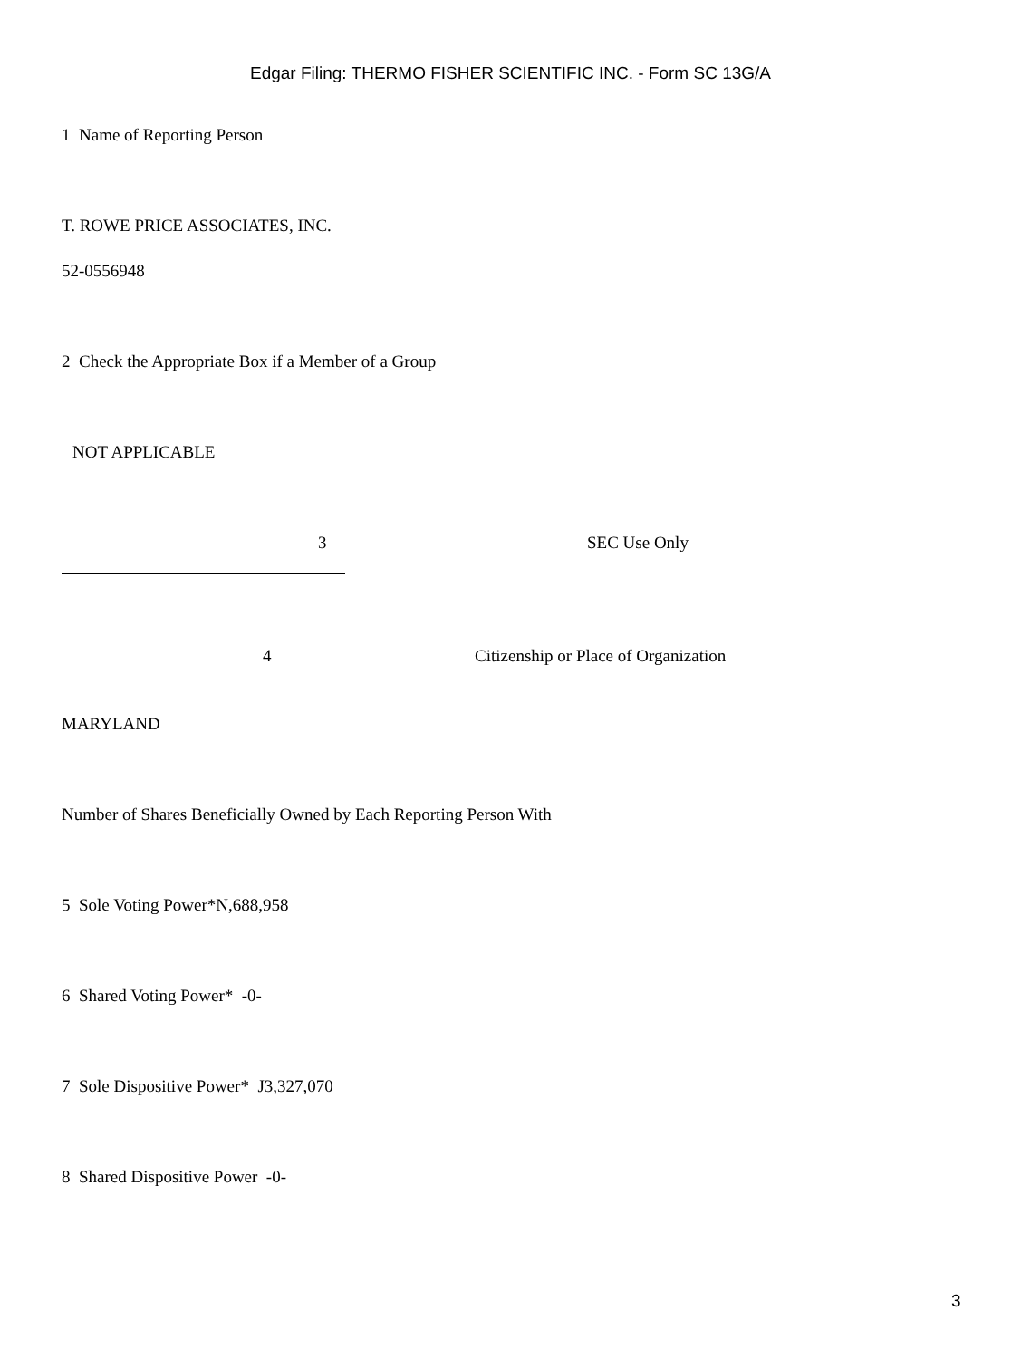Edgar Filing: THERMO FISHER SCIENTIFIC INC. - Form SC 13G/A
1 Name of Reporting Person
T. ROWE PRICE ASSOCIATES, INC.
52-0556948
2 Check the Appropriate Box if a Member of a Group
NOT APPLICABLE
3 SEC Use Only
4
Citizenship or Place of Organization
MARYLAND
Number of Shares Beneficially Owned by Each Reporting Person With
5 Sole Voting Power*N,688,958
6 Shared Voting Power* -0-
7 Sole Dispositive Power* J3,327,070
8 Shared Dispositive Power -0-
3